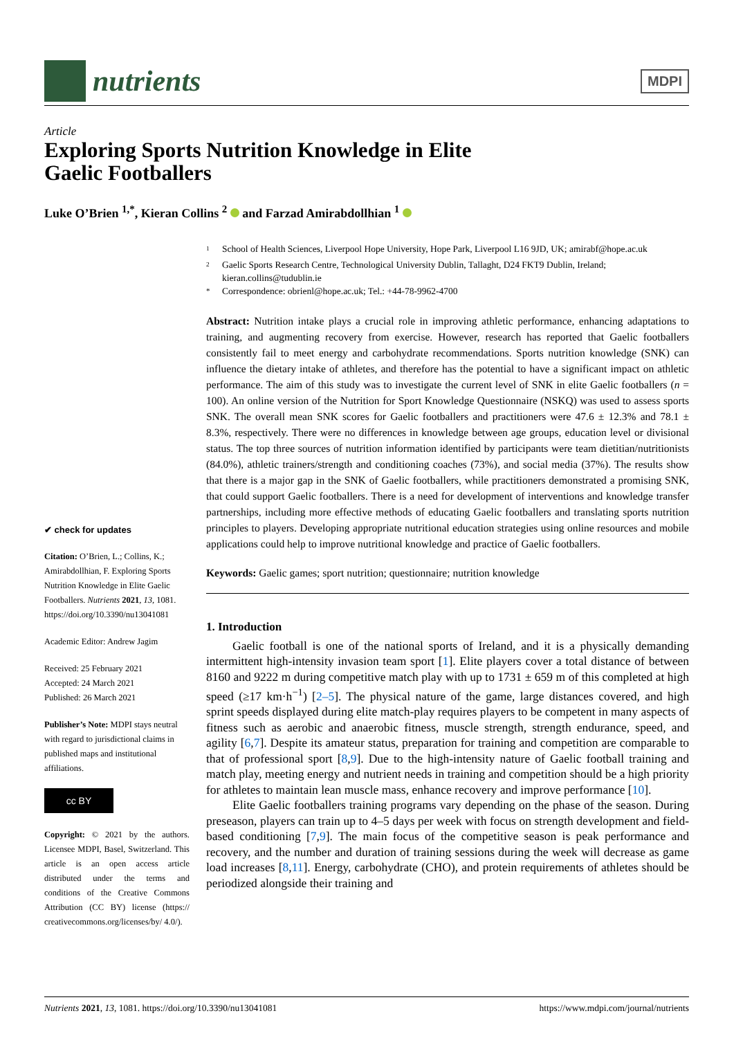nutrients
MDPI
Article
Exploring Sports Nutrition Knowledge in Elite
Gaelic Footballers
Luke O’Brien <sup>1,*</sup>, Kieran Collins <sup>2</sup> and Farzad Amirabdollhian <sup>1</sup>
<sup>1</sup> School of Health Sciences, Liverpool Hope University, Hope Park, Liverpool L16 9JD, UK; amirabf@hope.ac.uk
<sup>2</sup> Gaelic Sports Research Centre, Technological University Dublin, Tallaght, D24 FKT9 Dublin, Ireland; kieran.collins@tudublin.ie
* Correspondence: obrienl@hope.ac.uk; Tel.: +44-78-9962-4700
Abstract: Nutrition intake plays a crucial role in improving athletic performance, enhancing adaptations to training, and augmenting recovery from exercise. However, research has reported that Gaelic footballers consistently fail to meet energy and carbohydrate recommendations. Sports nutrition knowledge (SNK) can influence the dietary intake of athletes, and therefore has the potential to have a significant impact on athletic performance. The aim of this study was to investigate the current level of SNK in elite Gaelic footballers (n = 100). An online version of the Nutrition for Sport Knowledge Questionnaire (NSKQ) was used to assess sports SNK. The overall mean SNK scores for Gaelic footballers and practitioners were 47.6 ± 12.3% and 78.1 ± 8.3%, respectively. There were no differences in knowledge between age groups, education level or divisional status. The top three sources of nutrition information identified by participants were team dietitian/nutritionists (84.0%), athletic trainers/strength and conditioning coaches (73%), and social media (37%). The results show that there is a major gap in the SNK of Gaelic footballers, while practitioners demonstrated a promising SNK, that could support Gaelic footballers. There is a need for development of interventions and knowledge transfer partnerships, including more effective methods of educating Gaelic footballers and translating sports nutrition principles to players. Developing appropriate nutritional education strategies using online resources and mobile applications could help to improve nutritional knowledge and practice of Gaelic footballers.
Keywords: Gaelic games; sport nutrition; questionnaire; nutrition knowledge
1. Introduction
Gaelic football is one of the national sports of Ireland, and it is a physically demanding intermittent high-intensity invasion team sport [1]. Elite players cover a total distance of between 8160 and 9222 m during competitive match play with up to 1731 ± 659 m of this completed at high speed (≥17 km·h<sup>−1</sup>) [2–5]. The physical nature of the game, large distances covered, and high sprint speeds displayed during elite match-play requires players to be competent in many aspects of fitness such as aerobic and anaerobic fitness, muscle strength, strength endurance, speed, and agility [6,7]. Despite its amateur status, preparation for training and competition are comparable to that of professional sport [8,9]. Due to the high-intensity nature of Gaelic football training and match play, meeting energy and nutrient needs in training and competition should be a high priority for athletes to maintain lean muscle mass, enhance recovery and improve performance [10].
Elite Gaelic footballers training programs vary depending on the phase of the season. During preseason, players can train up to 4–5 days per week with focus on strength development and field-based conditioning [7,9]. The main focus of the competitive season is peak performance and recovery, and the number and duration of training sessions during the week will decrease as game load increases [8,11]. Energy, carbohydrate (CHO), and protein requirements of athletes should be periodized alongside their training and
✔ check for updates
Citation: O’Brien, L.; Collins, K.; Amirabdollhian, F. Exploring Sports Nutrition Knowledge in Elite Gaelic Footballers. Nutrients 2021, 13, 1081. https://doi.org/10.3390/nu13041081
Academic Editor: Andrew Jagim
Received: 25 February 2021
Accepted: 24 March 2021
Published: 26 March 2021
Publisher’s Note: MDPI stays neutral with regard to jurisdictional claims in published maps and institutional affiliations.
cc BY
Copyright: © 2021 by the authors. Licensee MDPI, Basel, Switzerland. This article is an open access article distributed under the terms and conditions of the Creative Commons Attribution (CC BY) license (https:// creativecommons.org/licenses/by/ 4.0/).
Nutrients 2021, 13, 1081. https://doi.org/10.3390/nu13041081 https://www.mdpi.com/journal/nutrients